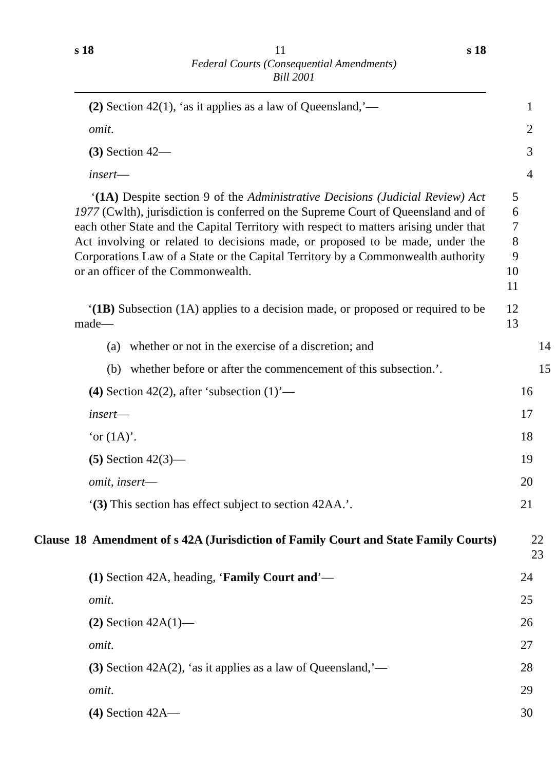s 18 11 s 18
Federal Courts (Consequential Amendments)
Bill 2001
(2) Section 42(1), ‘as it applies as a law of Queensland,’—
1
omit. 2
(3) Section 42— 3
insert— 4
‘(1A) Despite section 9 of the Administrative Decisions (Judicial Review) Act 1977 (Cwlth), jurisdiction is conferred on the Supreme Court of Queensland and of each other State and the Capital Territory with respect to matters arising under that Act involving or related to decisions made, or proposed to be made, under the Corporations Law of a State or the Capital Territory by a Commonwealth authority or an officer of the Commonwealth.
5
6
7
8
9
10
11
‘(1B) Subsection (1A) applies to a decision made, or proposed or required to be made—
12
13
(a) whether or not in the exercise of a discretion; and
14
(b) whether before or after the commencement of this subsection.’.
15
(4) Section 42(2), after ‘subsection (1)’— 16
insert— 17
‘or (1A)’. 18
(5) Section 42(3)— 19
omit, insert— 20
‘(3) This section has effect subject to section 42AA.’. 21
Clause 18 Amendment of s 42A (Jurisdiction of Family Court and State Family Courts)
22
23
(1) Section 42A, heading, ‘Family Court and’— 24
omit. 25
(2) Section 42A(1)— 26
omit. 27
(3) Section 42A(2), ‘as it applies as a law of Queensland,’—
28
omit. 29
(4) Section 42A— 30